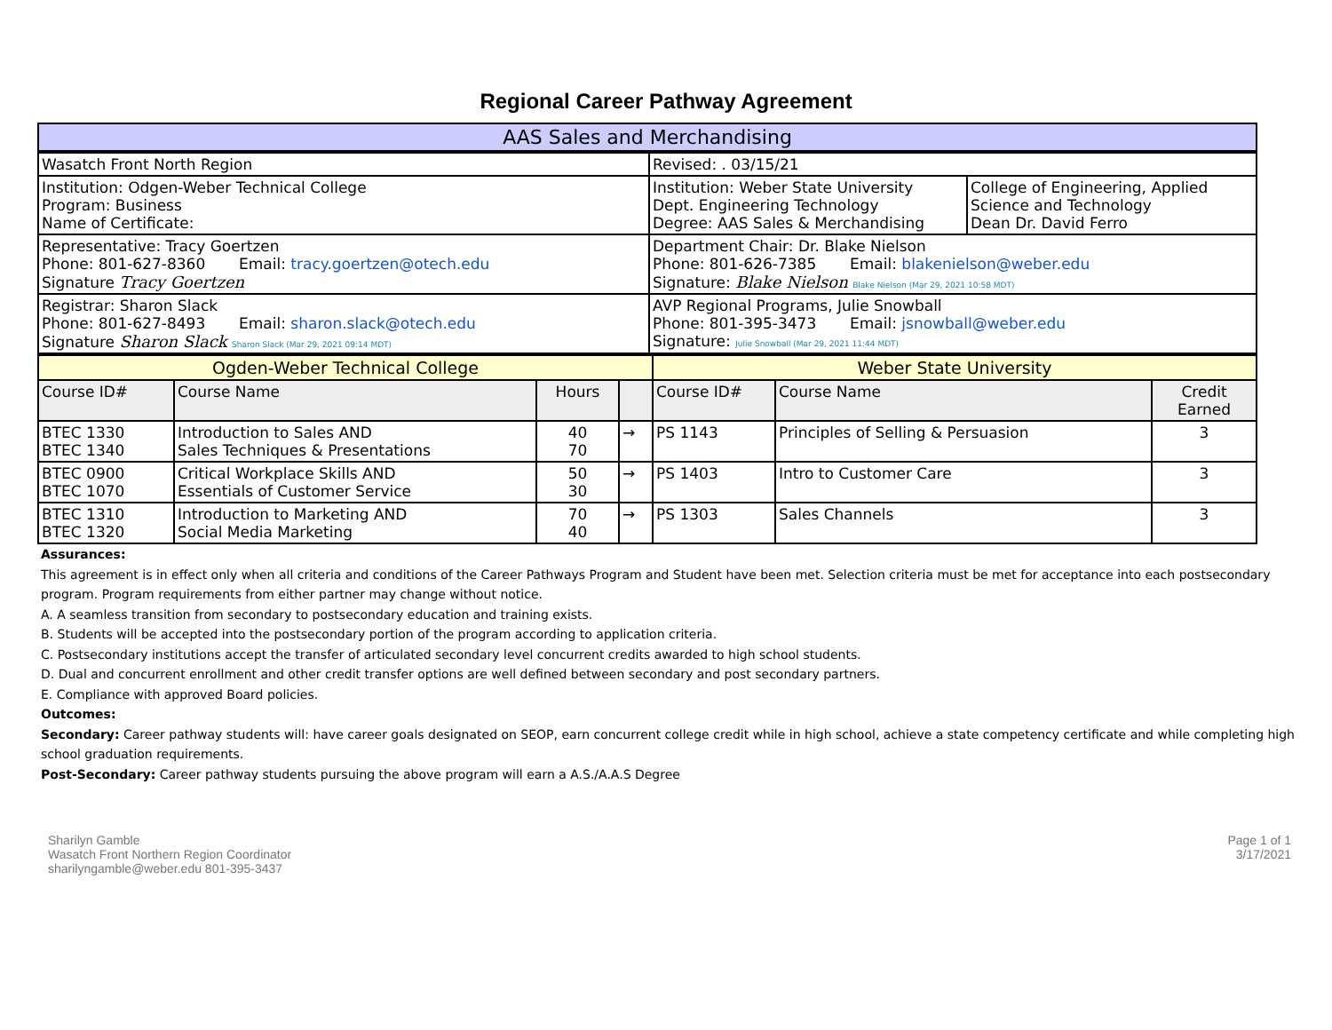Regional Career Pathway Agreement
| AAS Sales and Merchandising | |
| Wasatch Front North Region | Revised: . 03/15/21 | |
| Institution: Odgen-Weber Technical College Program: Business Name of Certificate: | Institution: Weber State University Dept. Engineering Technology Degree: AAS Sales & Merchandising | College of Engineering, Applied Science and Technology Dean Dr. David Ferro |
| Representative: Tracy Goertzen Phone: 801-627-8360 Email: tracy.goertzen@otech.edu Signature Tracy Goertzen | Department Chair: Dr. Blake Nielson Phone: 801-626-7385 Email: blakenielson@weber.edu Signature: Blake Nielson Blake Nielson (Mar 29, 2021 10:58 MDT) | |
| Registrar: Sharon Slack Phone: 801-627-8493 Email: sharon.slack@otech.edu Signature Sharon Slack Sharon Slack (Mar 29, 2021 09:14 MDT) | AVP Regional Programs, Julie Snowball Phone: 801-395-3473 Email: jsnowball@weber.edu Signature: Julie Snowball (Mar 29, 2021 11:44 MDT) | |
| Ogden-Weber Technical College | | | | Weber State University | | |
| Course ID# | Course Name | Hours | | Course ID# | Course Name | Credit Earned |
| BTEC 1330 BTEC 1340 | Introduction to Sales AND Sales Techniques & Presentations | 40 70 | → | PS 1143 | Principles of Selling & Persuasion | 3 |
| BTEC 0900 BTEC 1070 | Critical Workplace Skills AND Essentials of Customer Service | 50 30 | → | PS 1403 | Intro to Customer Care | 3 |
| BTEC 1310 BTEC 1320 | Introduction to Marketing AND Social Media Marketing | 70 40 | → | PS 1303 | Sales Channels | 3 |
Assurances:
This agreement is in effect only when all criteria and conditions of the Career Pathways Program and Student have been met. Selection criteria must be met for acceptance into each postsecondary program. Program requirements from either partner may change without notice.
A. A seamless transition from secondary to postsecondary education and training exists.
B. Students will be accepted into the postsecondary portion of the program according to application criteria.
C. Postsecondary institutions accept the transfer of articulated secondary level concurrent credits awarded to high school students.
D. Dual and concurrent enrollment and other credit transfer options are well defined between secondary and post secondary partners.
E. Compliance with approved Board policies.
Outcomes:
Secondary: Career pathway students will: have career goals designated on SEOP, earn concurrent college credit while in high school, achieve a state competency certificate and while completing high school graduation requirements.
Post-Secondary: Career pathway students pursuing the above program will earn a A.S./A.A.S Degree
Sharilyn Gamble
Wasatch Front Northern Region Coordinator
sharilyngamble@weber.edu 801-395-3437
Page 1 of 1
3/17/2021